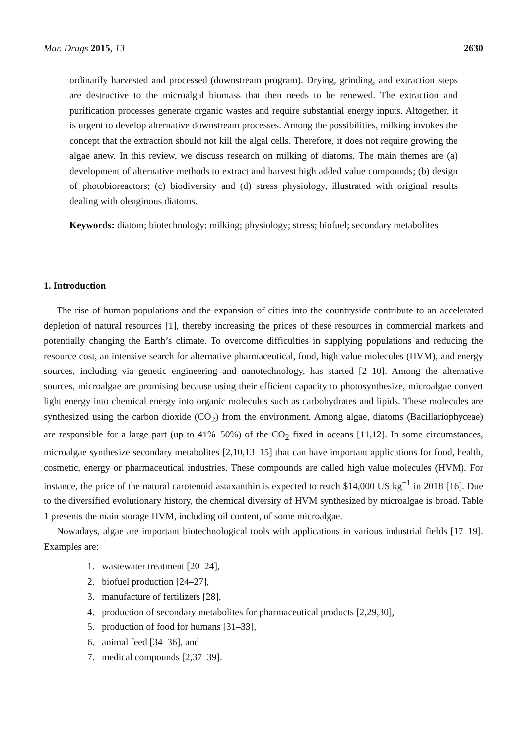Mar. Drugs 2015, 13 2630
ordinarily harvested and processed (downstream program). Drying, grinding, and extraction steps are destructive to the microalgal biomass that then needs to be renewed. The extraction and purification processes generate organic wastes and require substantial energy inputs. Altogether, it is urgent to develop alternative downstream processes. Among the possibilities, milking invokes the concept that the extraction should not kill the algal cells. Therefore, it does not require growing the algae anew. In this review, we discuss research on milking of diatoms. The main themes are (a) development of alternative methods to extract and harvest high added value compounds; (b) design of photobioreactors; (c) biodiversity and (d) stress physiology, illustrated with original results dealing with oleaginous diatoms.
Keywords: diatom; biotechnology; milking; physiology; stress; biofuel; secondary metabolites
1. Introduction
The rise of human populations and the expansion of cities into the countryside contribute to an accelerated depletion of natural resources [1], thereby increasing the prices of these resources in commercial markets and potentially changing the Earth’s climate. To overcome difficulties in supplying populations and reducing the resource cost, an intensive search for alternative pharmaceutical, food, high value molecules (HVM), and energy sources, including via genetic engineering and nanotechnology, has started [2–10]. Among the alternative sources, microalgae are promising because using their efficient capacity to photosynthesize, microalgae convert light energy into chemical energy into organic molecules such as carbohydrates and lipids. These molecules are synthesized using the carbon dioxide (CO<sub>2</sub>) from the environment. Among algae, diatoms (Bacillariophyceae) are responsible for a large part (up to 41%–50%) of the CO<sub>2</sub> fixed in oceans [11,12]. In some circumstances, microalgae synthesize secondary metabolites [2,10,13–15] that can have important applications for food, health, cosmetic, energy or pharmaceutical industries. These compounds are called high value molecules (HVM). For instance, the price of the natural carotenoid astaxanthin is expected to reach $14,000 US kg<sup>−1</sup> in 2018 [16]. Due to the diversified evolutionary history, the chemical diversity of HVM synthesized by microalgae is broad. Table 1 presents the main storage HVM, including oil content, of some microalgae.
Nowadays, algae are important biotechnological tools with applications in various industrial fields [17–19]. Examples are:
1. wastewater treatment [20–24],
2. biofuel production [24–27],
3. manufacture of fertilizers [28],
4. production of secondary metabolites for pharmaceutical products [2,29,30],
5. production of food for humans [31–33],
6. animal feed [34–36], and
7. medical compounds [2,37–39].